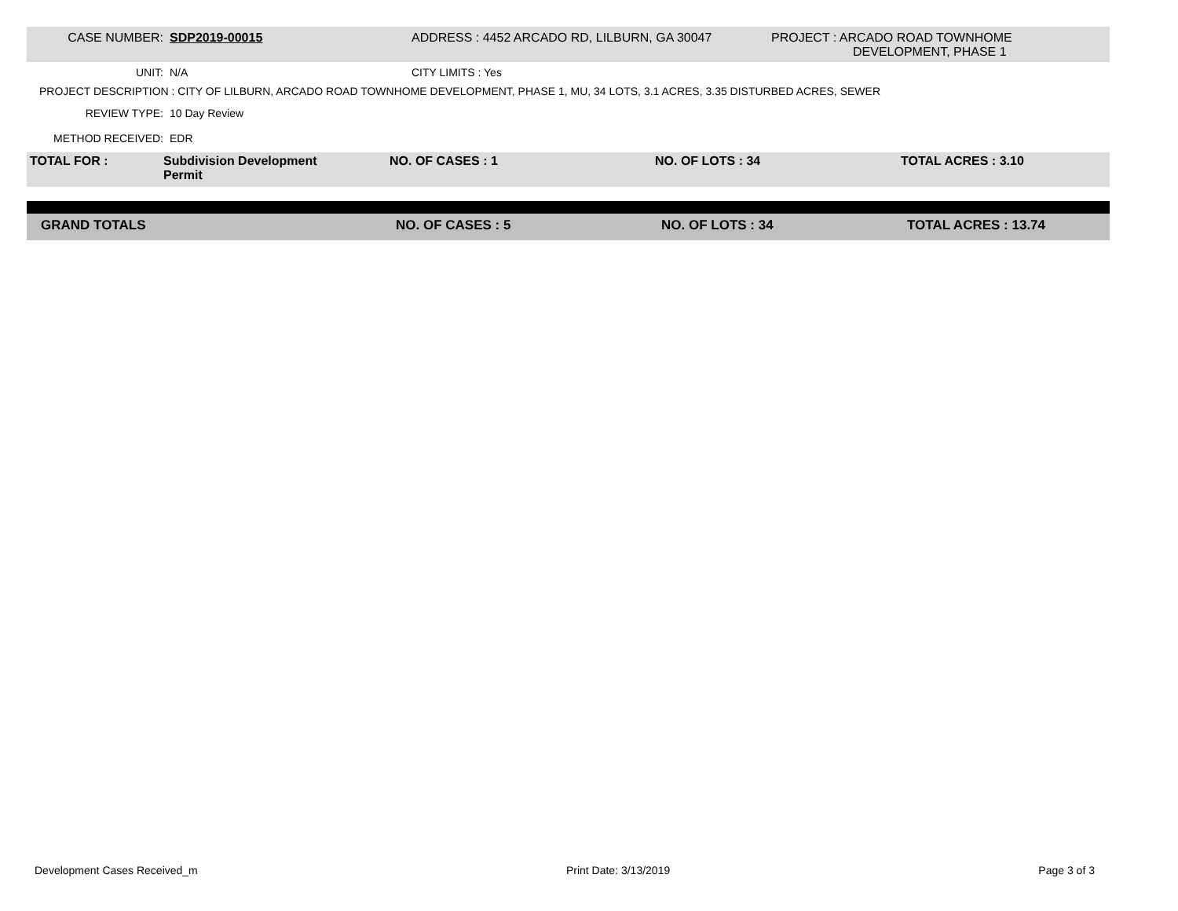| CASE NUMBER: | SDP2019-00015 | ADDRESS : 4452 ARCADO RD, LILBURN, GA 30047 | PROJECT : ARCADO ROAD TOWNHOME DEVELOPMENT, PHASE 1 |
| UNIT: | N/A | CITY LIMITS : Yes | |
| PROJECT DESCRIPTION : CITY OF LILBURN, ARCADO ROAD TOWNHOME DEVELOPMENT, PHASE 1, MU, 34 LOTS, 3.1 ACRES, 3.35 DISTURBED ACRES, SEWER | | | |
| REVIEW TYPE: | 10 Day Review | | |
| METHOD RECEIVED: | EDR | | |
| TOTAL FOR : | Subdivision Development Permit | NO. OF CASES : 1 | NO. OF LOTS : 34 | TOTAL ACRES : 3.10 |
| GRAND TOTALS | NO. OF CASES : 5 | NO. OF LOTS : 34 | TOTAL ACRES : 13.74 |
Development Cases Received_m Print Date: 3/13/2019 Page 3 of 3